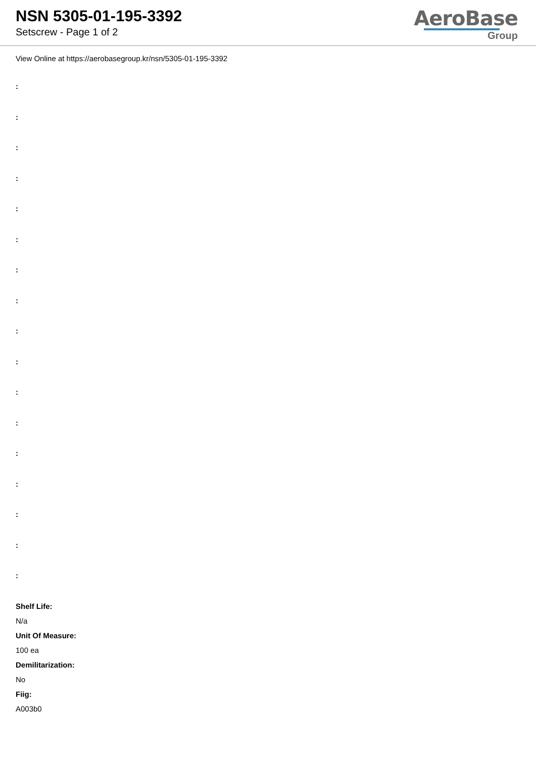NSN 5305-01-195-3392
Setscrew - Page 1 of 2
AeroBase
Group
View Online at https://aerobasegroup.kr/nsn/5305-01-195-3392
:
:
:
:
:
:
:
:
:
:
:
:
:
:
:
:
:
Shelf Life:
N/a
Unit Of Measure:
100 ea
Demilitarization:
No
Fiig:
A003b0